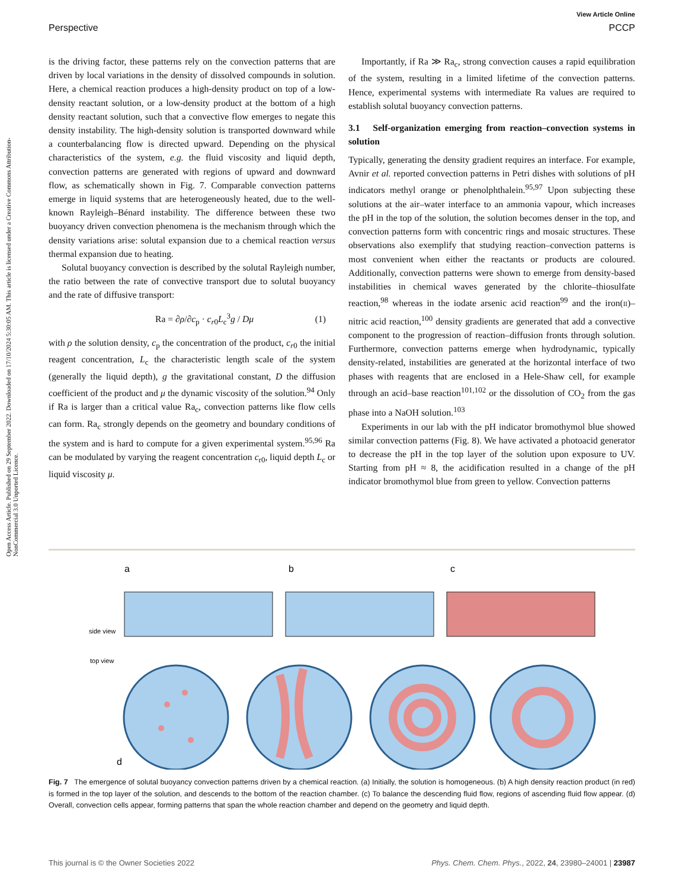View Article Online
Perspective PCCP
Open Access Article. Published on 29 September 2022. Downloaded on 17/10/2024 5:30:05 AM. This article is licensed under a Creative Commons Attribution-NonCommercial 3.0 Unported Licence.
is the driving factor, these patterns rely on the convection patterns that are driven by local variations in the density of dissolved compounds in solution. Here, a chemical reaction produces a high-density product on top of a low-density reactant solution, or a low-density product at the bottom of a high density reactant solution, such that a convective flow emerges to negate this density instability. The high-density solution is transported downward while a counterbalancing flow is directed upward. Depending on the physical characteristics of the system, e.g. the fluid viscosity and liquid depth, convection patterns are generated with regions of upward and downward flow, as schematically shown in Fig. 7. Comparable convection patterns emerge in liquid systems that are heterogeneously heated, due to the well-known Rayleigh–Bénard instability. The difference between these two buoyancy driven convection phenomena is the mechanism through which the density variations arise: solutal expansion due to a chemical reaction versus thermal expansion due to heating.
Solutal buoyancy convection is described by the solutal Rayleigh number, the ratio between the rate of convective transport due to solutal buoyancy and the rate of diffusive transport:
Ra = ∂ρ/∂c<sub>p</sub> · c<sub>r0</sub>L<sub>c</sub><sup>3</sup>g / Dμ (1)
with ρ the solution density, c<sub>p</sub> the concentration of the product, c<sub>r0</sub> the initial reagent concentration, L<sub>c</sub> the characteristic length scale of the system (generally the liquid depth), g the gravitational constant, D the diffusion coefficient of the product and μ the dynamic viscosity of the solution.<sup>94</sup> Only if Ra is larger than a critical value Ra<sub>c</sub>, convection patterns like flow cells can form. Ra<sub>c</sub> strongly depends on the geometry and boundary conditions of the system and is hard to compute for a given experimental system.<sup>95,96</sup> Ra can be modulated by varying the reagent concentration c<sub>r0</sub>, liquid depth L<sub>c</sub> or liquid viscosity μ.
Importantly, if Ra ≫ Ra<sub>c</sub>, strong convection causes a rapid equilibration of the system, resulting in a limited lifetime of the convection patterns. Hence, experimental systems with intermediate Ra values are required to establish solutal buoyancy convection patterns.
3.1 Self-organization emerging from reaction–convection systems in solution
Typically, generating the density gradient requires an interface. For example, Avnir et al. reported convection patterns in Petri dishes with solutions of pH indicators methyl orange or phenolphthalein.<sup>95,97</sup> Upon subjecting these solutions at the air–water interface to an ammonia vapour, which increases the pH in the top of the solution, the solution becomes denser in the top, and convection patterns form with concentric rings and mosaic structures. These observations also exemplify that studying reaction–convection patterns is most convenient when either the reactants or products are coloured. Additionally, convection patterns were shown to emerge from density-based instabilities in chemical waves generated by the chlorite–thiosulfate reaction,<sup>98</sup> whereas in the iodate arsenic acid reaction<sup>99</sup> and the iron(II)–nitric acid reaction,<sup>100</sup> density gradients are generated that add a convective component to the progression of reaction–diffusion fronts through solution. Furthermore, convection patterns emerge when hydrodynamic, typically density-related, instabilities are generated at the horizontal interface of two phases with reagents that are enclosed in a Hele-Shaw cell, for example through an acid–base reaction<sup>101,102</sup> or the dissolution of CO<sub>2</sub> from the gas phase into a NaOH solution.<sup>103</sup>
Experiments in our lab with the pH indicator bromothymol blue showed similar convection patterns (Fig. 8). We have activated a photoacid generator to decrease the pH in the top layer of the solution upon exposure to UV. Starting from pH ≈ 8, the acidification resulted in a change of the pH indicator bromothymol blue from green to yellow. Convection patterns
a
b
c
side view
top view
d
Fig. 7 The emergence of solutal buoyancy convection patterns driven by a chemical reaction. (a) Initially, the solution is homogeneous. (b) A high density reaction product (in red) is formed in the top layer of the solution, and descends to the bottom of the reaction chamber. (c) To balance the descending fluid flow, regions of ascending fluid flow appear. (d) Overall, convection cells appear, forming patterns that span the whole reaction chamber and depend on the geometry and liquid depth.
This journal is © the Owner Societies 2022 Phys. Chem. Chem. Phys., 2022, 24, 23980–24001 | 23987